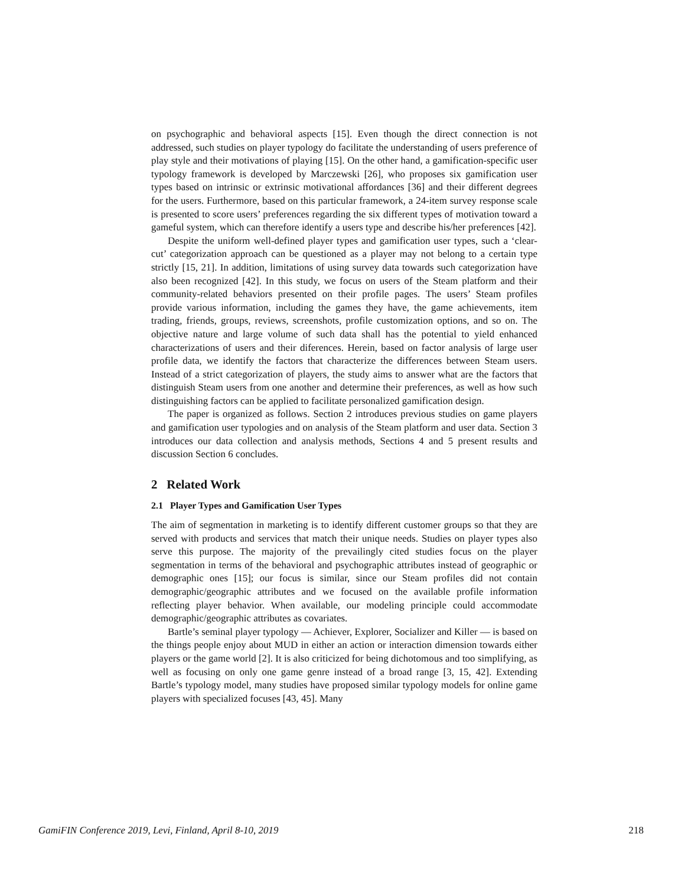on psychographic and behavioral aspects [15]. Even though the direct connection is not addressed, such studies on player typology do facilitate the understanding of users preference of play style and their motivations of playing [15]. On the other hand, a gamification-specific user typology framework is developed by Marczewski [26], who proposes six gamification user types based on intrinsic or extrinsic motivational affordances [36] and their different degrees for the users. Furthermore, based on this particular framework, a 24-item survey response scale is presented to score users’ preferences regarding the six different types of motivation toward a gameful system, which can therefore identify a users type and describe his/her preferences [42].
Despite the uniform well-defined player types and gamification user types, such a ‘clear-cut’ categorization approach can be questioned as a player may not belong to a certain type strictly [15, 21]. In addition, limitations of using survey data towards such categorization have also been recognized [42]. In this study, we focus on users of the Steam platform and their community-related behaviors presented on their profile pages. The users’ Steam profiles provide various information, including the games they have, the game achievements, item trading, friends, groups, reviews, screenshots, profile customization options, and so on. The objective nature and large volume of such data shall has the potential to yield enhanced characterizations of users and their diferences. Herein, based on factor analysis of large user profile data, we identify the factors that characterize the differences between Steam users. Instead of a strict categorization of players, the study aims to answer what are the factors that distinguish Steam users from one another and determine their preferences, as well as how such distinguishing factors can be applied to facilitate personalized gamification design.
The paper is organized as follows. Section 2 introduces previous studies on game players and gamification user typologies and on analysis of the Steam platform and user data. Section 3 introduces our data collection and analysis methods, Sections 4 and 5 present results and discussion Section 6 concludes.
2 Related Work
2.1 Player Types and Gamification User Types
The aim of segmentation in marketing is to identify different customer groups so that they are served with products and services that match their unique needs. Studies on player types also serve this purpose. The majority of the prevailingly cited studies focus on the player segmentation in terms of the behavioral and psychographic attributes instead of geographic or demographic ones [15]; our focus is similar, since our Steam profiles did not contain demographic/geographic attributes and we focused on the available profile information reflecting player behavior. When available, our modeling principle could accommodate demographic/geographic attributes as covariates.
Bartle’s seminal player typology — Achiever, Explorer, Socializer and Killer — is based on the things people enjoy about MUD in either an action or interaction dimension towards either players or the game world [2]. It is also criticized for being dichotomous and too simplifying, as well as focusing on only one game genre instead of a broad range [3, 15, 42]. Extending Bartle’s typology model, many studies have proposed similar typology models for online game players with specialized focuses [43, 45]. Many
GamiFIN Conference 2019, Levi, Finland, April 8-10, 2019 218